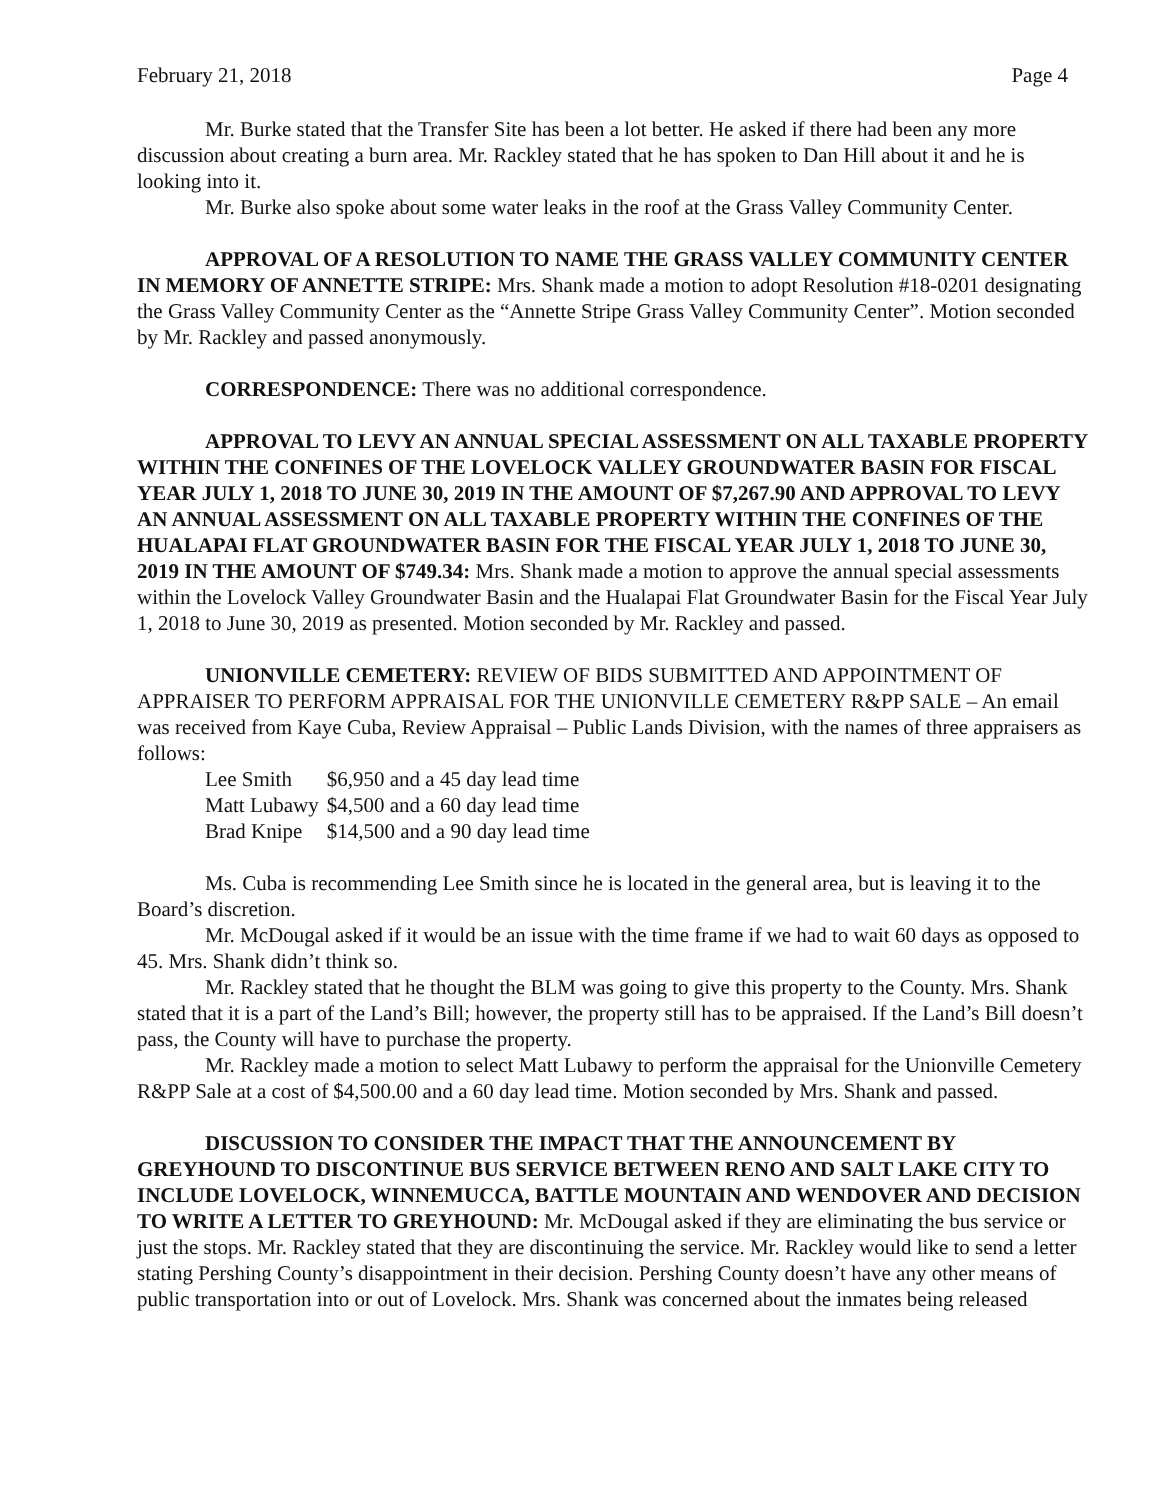February 21, 2018 Page 4
Mr. Burke stated that the Transfer Site has been a lot better. He asked if there had been any more discussion about creating a burn area. Mr. Rackley stated that he has spoken to Dan Hill about it and he is looking into it.
Mr. Burke also spoke about some water leaks in the roof at the Grass Valley Community Center.
APPROVAL OF A RESOLUTION TO NAME THE GRASS VALLEY COMMUNITY CENTER IN MEMORY OF ANNETTE STRIPE: Mrs. Shank made a motion to adopt Resolution #18-0201 designating the Grass Valley Community Center as the “Annette Stripe Grass Valley Community Center”. Motion seconded by Mr. Rackley and passed anonymously.
CORRESPONDENCE: There was no additional correspondence.
APPROVAL TO LEVY AN ANNUAL SPECIAL ASSESSMENT ON ALL TAXABLE PROPERTY WITHIN THE CONFINES OF THE LOVELOCK VALLEY GROUNDWATER BASIN FOR FISCAL YEAR JULY 1, 2018 TO JUNE 30, 2019 IN THE AMOUNT OF $7,267.90 AND APPROVAL TO LEVY AN ANNUAL ASSESSMENT ON ALL TAXABLE PROPERTY WITHIN THE CONFINES OF THE HUALAPAI FLAT GROUNDWATER BASIN FOR THE FISCAL YEAR JULY 1, 2018 TO JUNE 30, 2019 IN THE AMOUNT OF $749.34: Mrs. Shank made a motion to approve the annual special assessments within the Lovelock Valley Groundwater Basin and the Hualapai Flat Groundwater Basin for the Fiscal Year July 1, 2018 to June 30, 2019 as presented. Motion seconded by Mr. Rackley and passed.
UNIONVILLE CEMETERY: REVIEW OF BIDS SUBMITTED AND APPOINTMENT OF APPRAISER TO PERFORM APPRAISAL FOR THE UNIONVILLE CEMETERY R&PP SALE – An email was received from Kaye Cuba, Review Appraisal – Public Lands Division, with the names of three appraisers as follows:
| Lee Smith | $6,950 and a 45 day lead time |
| Matt Lubawy | $4,500 and a 60 day lead time |
| Brad Knipe | $14,500 and a 90 day lead time |
Ms. Cuba is recommending Lee Smith since he is located in the general area, but is leaving it to the Board’s discretion.
Mr. McDougal asked if it would be an issue with the time frame if we had to wait 60 days as opposed to 45. Mrs. Shank didn’t think so.
Mr. Rackley stated that he thought the BLM was going to give this property to the County. Mrs. Shank stated that it is a part of the Land’s Bill; however, the property still has to be appraised. If the Land’s Bill doesn’t pass, the County will have to purchase the property.
Mr. Rackley made a motion to select Matt Lubawy to perform the appraisal for the Unionville Cemetery R&PP Sale at a cost of $4,500.00 and a 60 day lead time. Motion seconded by Mrs. Shank and passed.
DISCUSSION TO CONSIDER THE IMPACT THAT THE ANNOUNCEMENT BY GREYHOUND TO DISCONTINUE BUS SERVICE BETWEEN RENO AND SALT LAKE CITY TO INCLUDE LOVELOCK, WINNEMUCCA, BATTLE MOUNTAIN AND WENDOVER AND DECISION TO WRITE A LETTER TO GREYHOUND: Mr. McDougal asked if they are eliminating the bus service or just the stops. Mr. Rackley stated that they are discontinuing the service. Mr. Rackley would like to send a letter stating Pershing County’s disappointment in their decision. Pershing County doesn’t have any other means of public transportation into or out of Lovelock. Mrs. Shank was concerned about the inmates being released